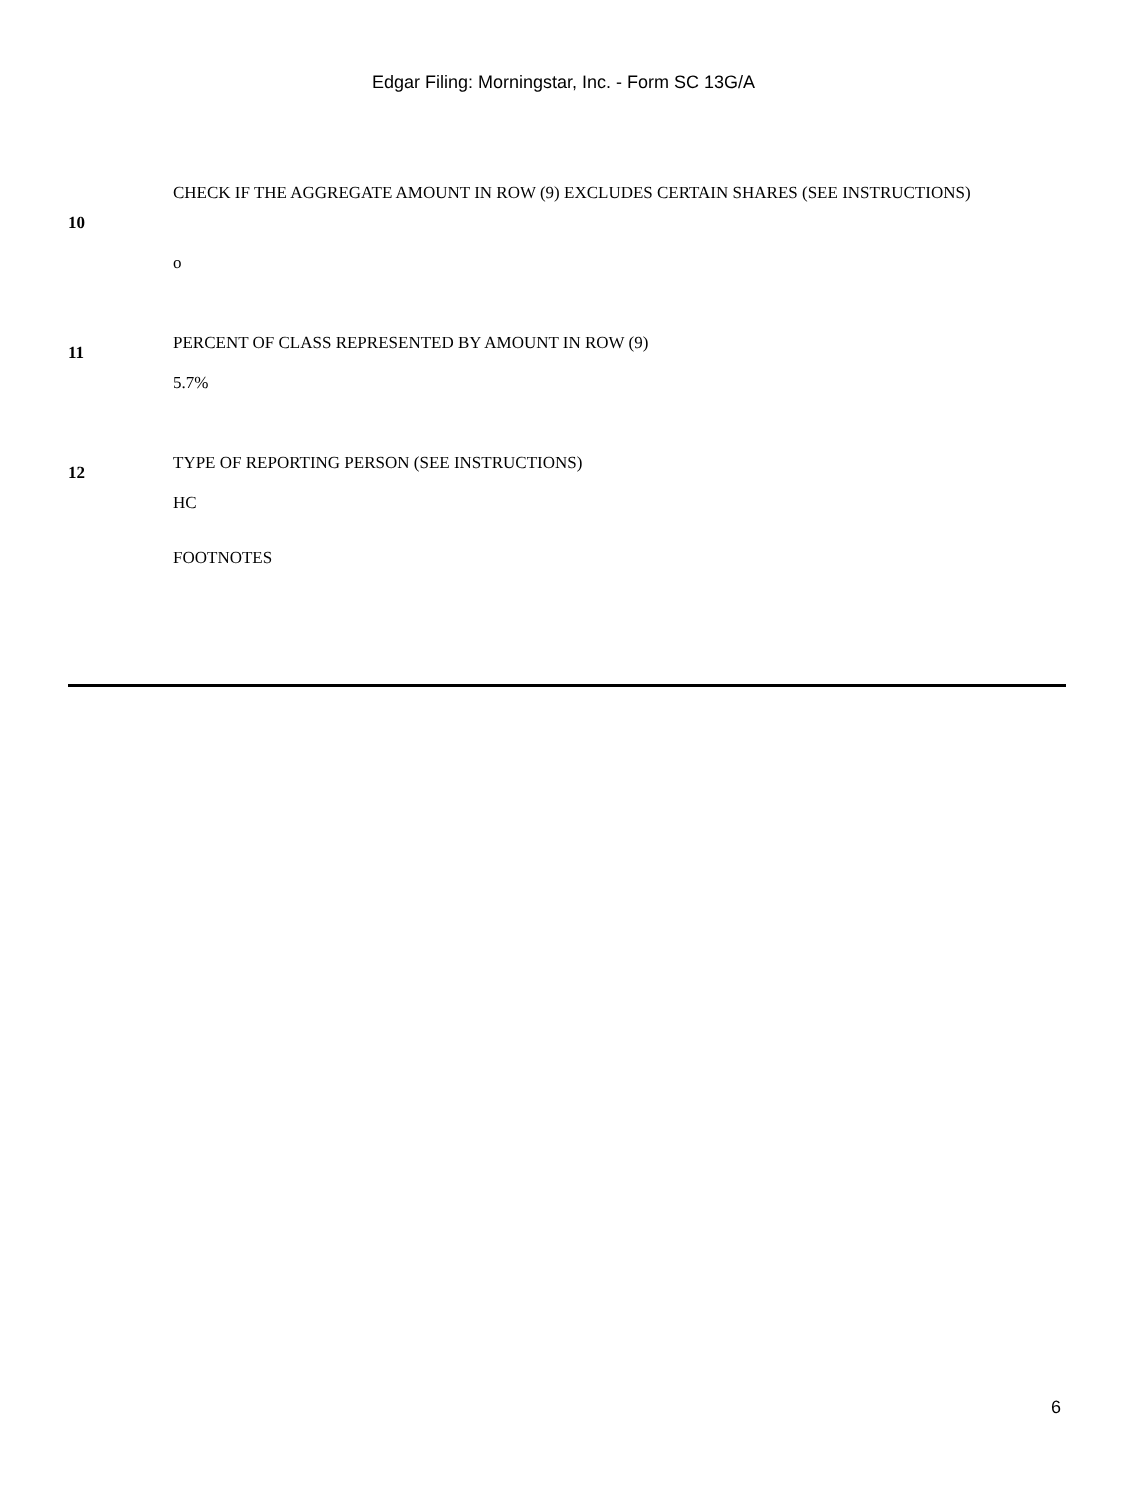Edgar Filing: Morningstar, Inc. - Form SC 13G/A
| 10 | CHECK IF THE AGGREGATE AMOUNT IN ROW (9) EXCLUDES CERTAIN SHARES (SEE INSTRUCTIONS) |
| | o |
| 11 | PERCENT OF CLASS REPRESENTED BY AMOUNT IN ROW (9) |
| | 5.7% |
| 12 | TYPE OF REPORTING PERSON (SEE INSTRUCTIONS) |
| | HC |
| | FOOTNOTES |
6